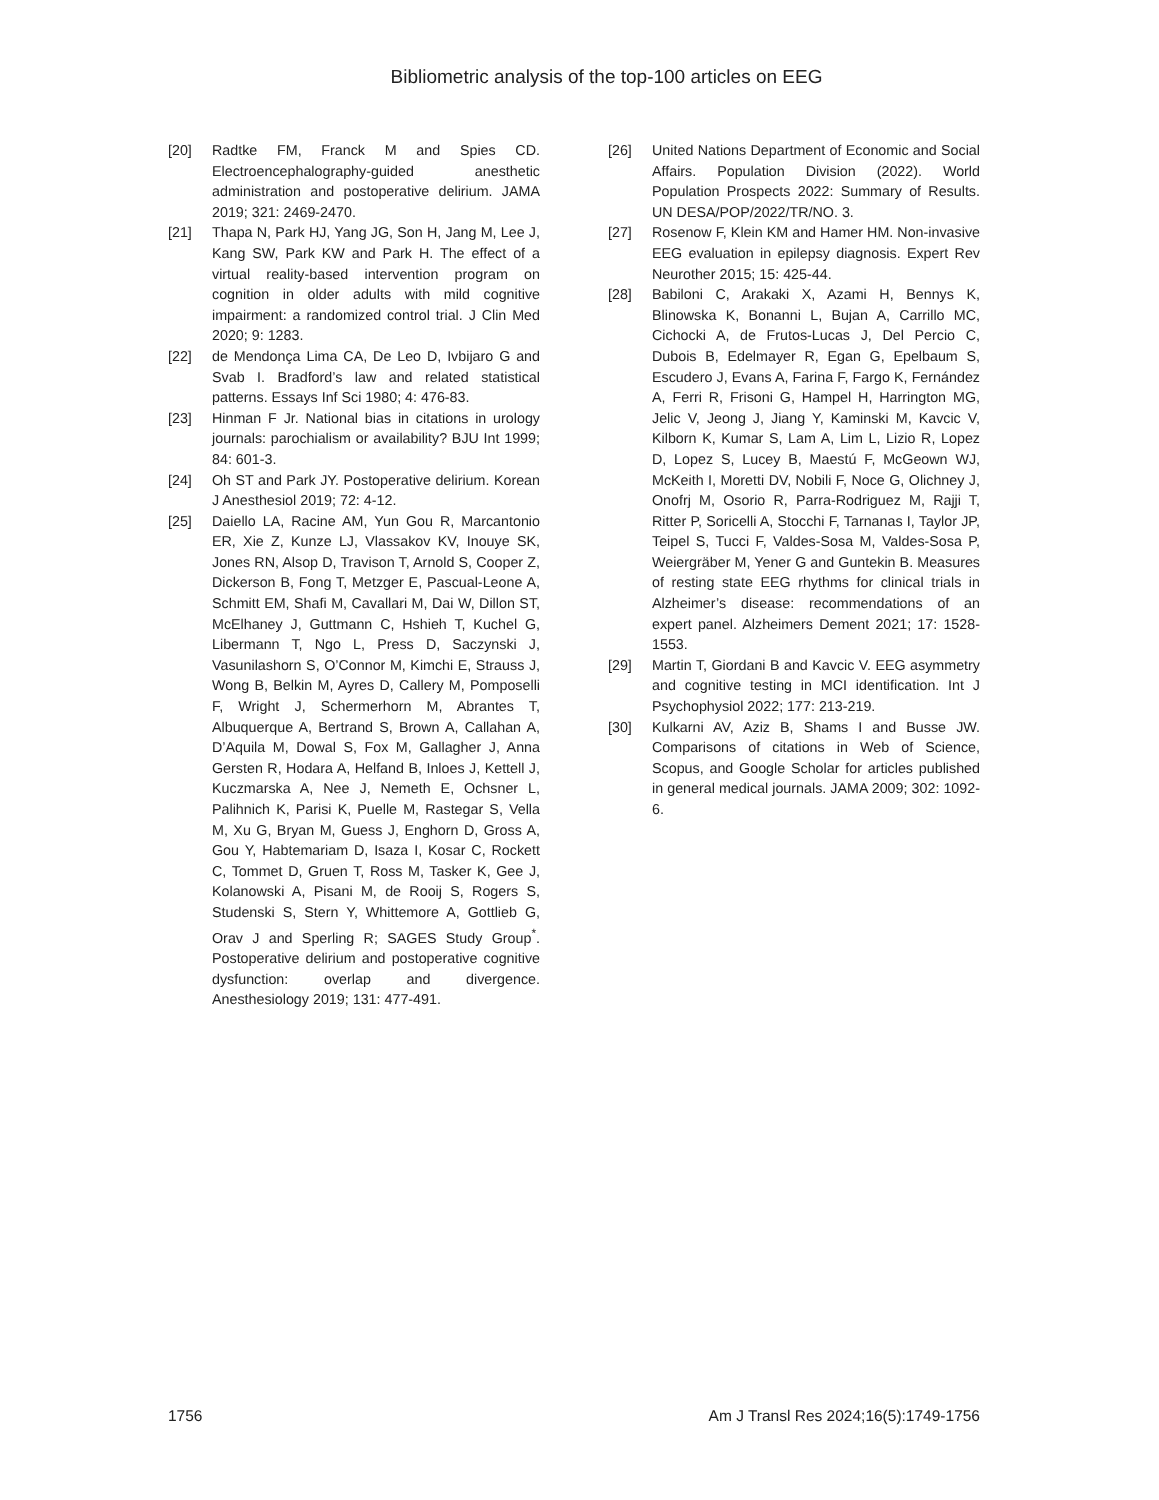Bibliometric analysis of the top-100 articles on EEG
[20] Radtke FM, Franck M and Spies CD. Electroencephalography-guided anesthetic administration and postoperative delirium. JAMA 2019; 321: 2469-2470.
[21] Thapa N, Park HJ, Yang JG, Son H, Jang M, Lee J, Kang SW, Park KW and Park H. The effect of a virtual reality-based intervention program on cognition in older adults with mild cognitive impairment: a randomized control trial. J Clin Med 2020; 9: 1283.
[22] de Mendonça Lima CA, De Leo D, Ivbijaro G and Svab I. Bradford’s law and related statistical patterns. Essays Inf Sci 1980; 4: 476-83.
[23] Hinman F Jr. National bias in citations in urology journals: parochialism or availability? BJU Int 1999; 84: 601-3.
[24] Oh ST and Park JY. Postoperative delirium. Korean J Anesthesiol 2019; 72: 4-12.
[25] Daiello LA, Racine AM, Yun Gou R, Marcantonio ER, Xie Z, Kunze LJ, Vlassakov KV, Inouye SK, Jones RN, Alsop D, Travison T, Arnold S, Cooper Z, Dickerson B, Fong T, Metzger E, Pascual-Leone A, Schmitt EM, Shafi M, Cavallari M, Dai W, Dillon ST, McElhaney J, Guttmann C, Hshieh T, Kuchel G, Libermann T, Ngo L, Press D, Saczynski J, Vasunilashorn S, O’Connor M, Kimchi E, Strauss J, Wong B, Belkin M, Ayres D, Callery M, Pomposelli F, Wright J, Schermerhorn M, Abrantes T, Albuquerque A, Bertrand S, Brown A, Callahan A, D’Aquila M, Dowal S, Fox M, Gallagher J, Anna Gersten R, Hodara A, Helfand B, Inloes J, Kettell J, Kuczmarska A, Nee J, Nemeth E, Ochsner L, Palihnich K, Parisi K, Puelle M, Rastegar S, Vella M, Xu G, Bryan M, Guess J, Enghorn D, Gross A, Gou Y, Habtemariam D, Isaza I, Kosar C, Rockett C, Tommet D, Gruen T, Ross M, Tasker K, Gee J, Kolanowski A, Pisani M, de Rooij S, Rogers S, Studenski S, Stern Y, Whittemore A, Gottlieb G, Orav J and Sperling R; SAGES Study Group<sup>*</sup>. Postoperative delirium and postoperative cognitive dysfunction: overlap and divergence. Anesthesiology 2019; 131: 477-491.
[26] United Nations Department of Economic and Social Affairs. Population Division (2022). World Population Prospects 2022: Summary of Results. UN DESA/POP/2022/TR/NO. 3.
[27] Rosenow F, Klein KM and Hamer HM. Non-invasive EEG evaluation in epilepsy diagnosis. Expert Rev Neurother 2015; 15: 425-44.
[28] Babiloni C, Arakaki X, Azami H, Bennys K, Blinowska K, Bonanni L, Bujan A, Carrillo MC, Cichocki A, de Frutos-Lucas J, Del Percio C, Dubois B, Edelmayer R, Egan G, Epelbaum S, Escudero J, Evans A, Farina F, Fargo K, Fernández A, Ferri R, Frisoni G, Hampel H, Harrington MG, Jelic V, Jeong J, Jiang Y, Kaminski M, Kavcic V, Kilborn K, Kumar S, Lam A, Lim L, Lizio R, Lopez D, Lopez S, Lucey B, Maestú F, McGeown WJ, McKeith I, Moretti DV, Nobili F, Noce G, Olichney J, Onofrj M, Osorio R, Parra-Rodriguez M, Rajji T, Ritter P, Soricelli A, Stocchi F, Tarnanas I, Taylor JP, Teipel S, Tucci F, Valdes-Sosa M, Valdes-Sosa P, Weiergräber M, Yener G and Guntekin B. Measures of resting state EEG rhythms for clinical trials in Alzheimer’s disease: recommendations of an expert panel. Alzheimers Dement 2021; 17: 1528-1553.
[29] Martin T, Giordani B and Kavcic V. EEG asymmetry and cognitive testing in MCI identification. Int J Psychophysiol 2022; 177: 213-219.
[30] Kulkarni AV, Aziz B, Shams I and Busse JW. Comparisons of citations in Web of Science, Scopus, and Google Scholar for articles published in general medical journals. JAMA 2009; 302: 1092-6.
1756 Am J Transl Res 2024;16(5):1749-1756